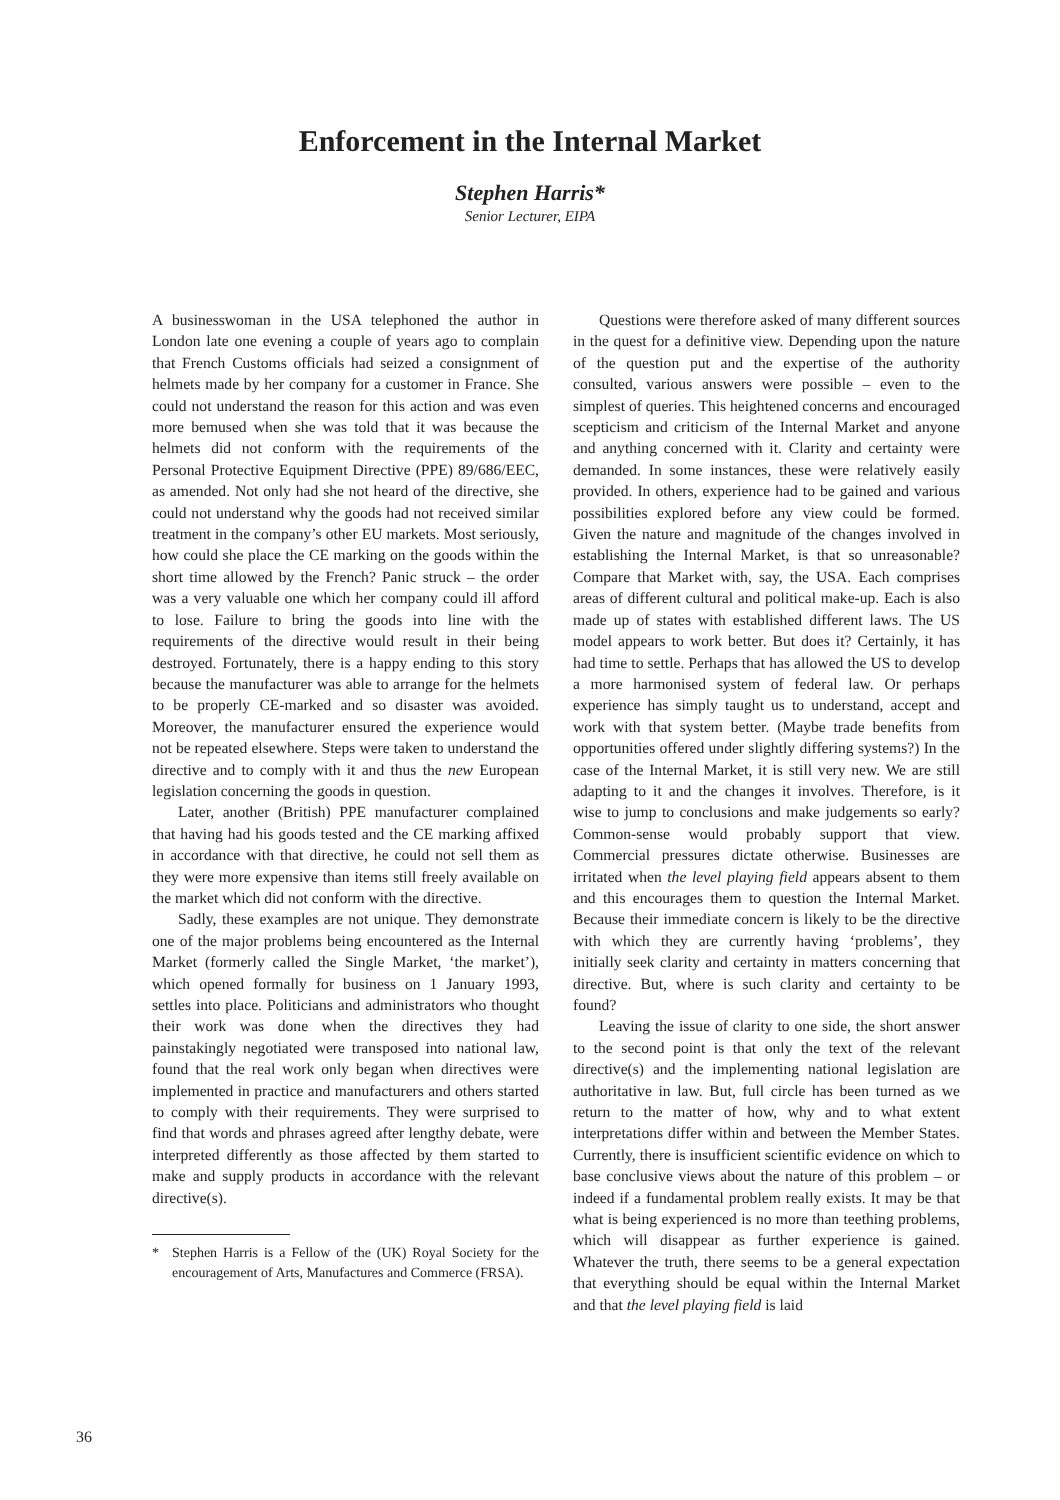Enforcement in the Internal Market
Stephen Harris*
Senior Lecturer, EIPA
A businesswoman in the USA telephoned the author in London late one evening a couple of years ago to complain that French Customs officials had seized a consignment of helmets made by her company for a customer in France. She could not understand the reason for this action and was even more bemused when she was told that it was because the helmets did not conform with the requirements of the Personal Protective Equipment Directive (PPE) 89/686/EEC, as amended. Not only had she not heard of the directive, she could not understand why the goods had not received similar treatment in the company’s other EU markets. Most seriously, how could she place the CE marking on the goods within the short time allowed by the French? Panic struck – the order was a very valuable one which her company could ill afford to lose. Failure to bring the goods into line with the requirements of the directive would result in their being destroyed. Fortunately, there is a happy ending to this story because the manufacturer was able to arrange for the helmets to be properly CE-marked and so disaster was avoided. Moreover, the manufacturer ensured the experience would not be repeated elsewhere. Steps were taken to understand the directive and to comply with it and thus the new European legislation concerning the goods in question.
Later, another (British) PPE manufacturer complained that having had his goods tested and the CE marking affixed in accordance with that directive, he could not sell them as they were more expensive than items still freely available on the market which did not conform with the directive.
Sadly, these examples are not unique. They demonstrate one of the major problems being encountered as the Internal Market (formerly called the Single Market, ‘the market’), which opened formally for business on 1 January 1993, settles into place. Politicians and administrators who thought their work was done when the directives they had painstakingly negotiated were transposed into national law, found that the real work only began when directives were implemented in practice and manufacturers and others started to comply with their requirements. They were surprised to find that words and phrases agreed after lengthy debate, were interpreted differently as those affected by them started to make and supply products in accordance with the relevant directive(s).
* Stephen Harris is a Fellow of the (UK) Royal Society for the encouragement of Arts, Manufactures and Commerce (FRSA).
Questions were therefore asked of many different sources in the quest for a definitive view. Depending upon the nature of the question put and the expertise of the authority consulted, various answers were possible – even to the simplest of queries. This heightened concerns and encouraged scepticism and criticism of the Internal Market and anyone and anything concerned with it. Clarity and certainty were demanded. In some instances, these were relatively easily provided. In others, experience had to be gained and various possibilities explored before any view could be formed. Given the nature and magnitude of the changes involved in establishing the Internal Market, is that so unreasonable? Compare that Market with, say, the USA. Each comprises areas of different cultural and political make-up. Each is also made up of states with established different laws. The US model appears to work better. But does it? Certainly, it has had time to settle. Perhaps that has allowed the US to develop a more harmonised system of federal law. Or perhaps experience has simply taught us to understand, accept and work with that system better. (Maybe trade benefits from opportunities offered under slightly differing systems?) In the case of the Internal Market, it is still very new. We are still adapting to it and the changes it involves. Therefore, is it wise to jump to conclusions and make judgements so early? Common-sense would probably support that view. Commercial pressures dictate otherwise. Businesses are irritated when the level playing field appears absent to them and this encourages them to question the Internal Market. Because their immediate concern is likely to be the directive with which they are currently having ‘problems’, they initially seek clarity and certainty in matters concerning that directive. But, where is such clarity and certainty to be found?
Leaving the issue of clarity to one side, the short answer to the second point is that only the text of the relevant directive(s) and the implementing national legislation are authoritative in law. But, full circle has been turned as we return to the matter of how, why and to what extent interpretations differ within and between the Member States. Currently, there is insufficient scientific evidence on which to base conclusive views about the nature of this problem – or indeed if a fundamental problem really exists. It may be that what is being experienced is no more than teething problems, which will disappear as further experience is gained. Whatever the truth, there seems to be a general expectation that everything should be equal within the Internal Market and that the level playing field is laid
36